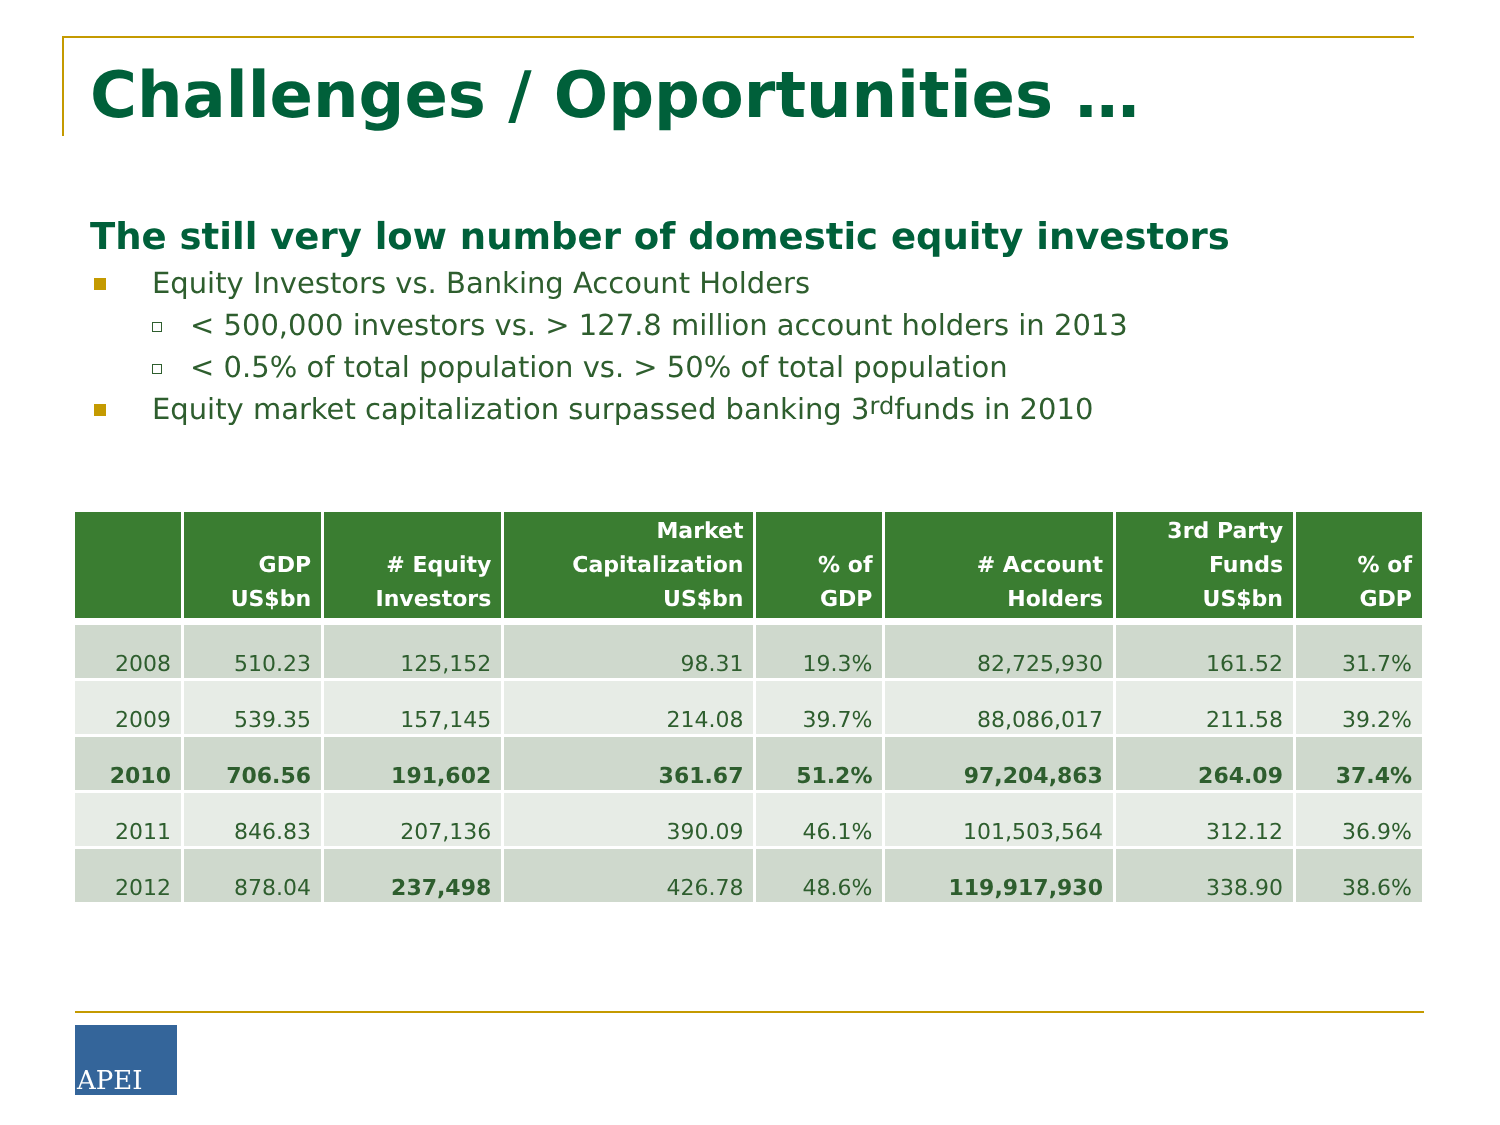Challenges / Opportunities …
The still very low number of domestic equity investors
Equity Investors vs. Banking Account Holders
< 500,000 investors vs. > 127.8 million account holders in 2013
< 0.5% of total population vs. > 50% of total population
Equity market capitalization surpassed banking 3<sup>rd</sup> funds in 2010
| | GDP US$bn | # Equity Investors | Market Capitalization US$bn | % of GDP | # Account Holders | 3rd Party Funds US$bn | % of GDP |
| --- | --- | --- | --- | --- | --- | --- | --- |
| 2008 | 510.23 | 125,152 | 98.31 | 19.3% | 82,725,930 | 161.52 | 31.7% |
| 2009 | 539.35 | 157,145 | 214.08 | 39.7% | 88,086,017 | 211.58 | 39.2% |
| 2010 | 706.56 | 191,602 | 361.67 | 51.2% | 97,204,863 | 264.09 | 37.4% |
| 2011 | 846.83 | 207,136 | 390.09 | 46.1% | 101,503,564 | 312.12 | 36.9% |
| 2012 | 878.04 | 237,498 | 426.78 | 48.6% | 119,917,930 | 338.90 | 38.6% |
APEI